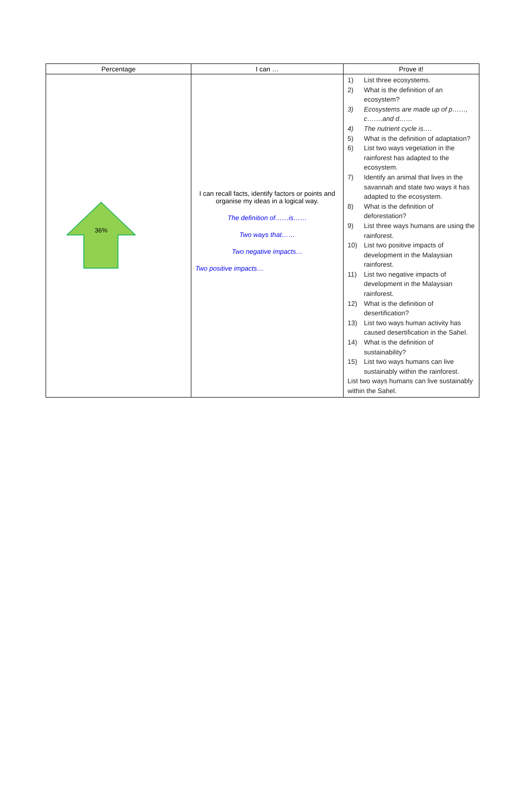| Percentage | I can … | Prove it! |
| --- | --- | --- |
| 36% | I can recall facts, identify factors or points and organise my ideas in a logical way. The definition of……is…… Two ways that…… Two negative impacts… Two positive impacts… | 1) List three ecosystems. 2) What is the definition of an ecosystem? 3) Ecosystems are made up of p……, c…….and d…… 4) The nutrient cycle is…. 5) What is the definition of adaptation? 6) List two ways vegetation in the rainforest has adapted to the ecosystem. 7) Identify an animal that lives in the savannah and state two ways it has adapted to the ecosystem. 8) What is the definition of deforestation? 9) List three ways humans are using the rainforest. 10) List two positive impacts of development in the Malaysian rainforest. 11) List two negative impacts of development in the Malaysian rainforest. 12) What is the definition of desertification? 13) List two ways human activity has caused desertification in the Sahel. 14) What is the definition of sustainability? 15) List two ways humans can live sustainably within the rainforest. List two ways humans can live sustainably within the Sahel. |